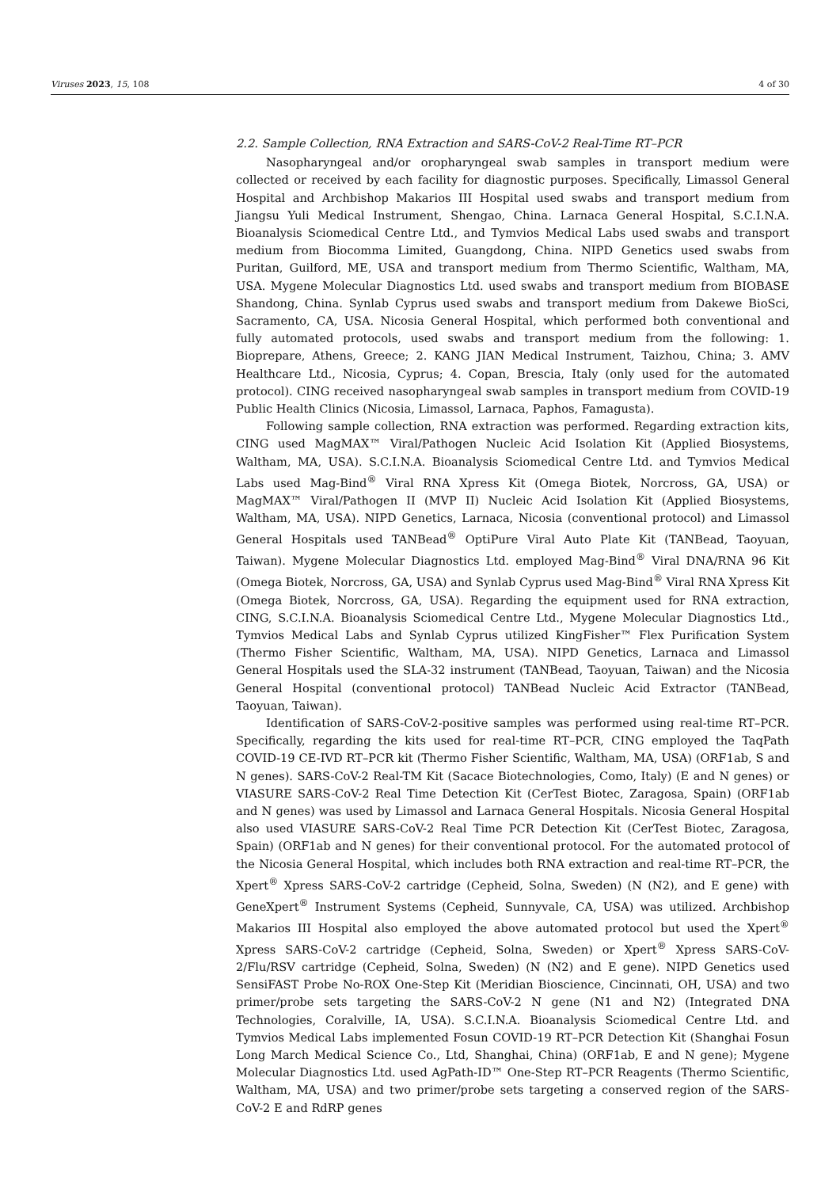Viruses 2023, 15, 108 4 of 30
2.2. Sample Collection, RNA Extraction and SARS-CoV-2 Real-Time RT–PCR
Nasopharyngeal and/or oropharyngeal swab samples in transport medium were collected or received by each facility for diagnostic purposes. Specifically, Limassol General Hospital and Archbishop Makarios III Hospital used swabs and transport medium from Jiangsu Yuli Medical Instrument, Shengao, China. Larnaca General Hospital, S.C.I.N.A. Bioanalysis Sciomedical Centre Ltd., and Tymvios Medical Labs used swabs and transport medium from Biocomma Limited, Guangdong, China. NIPD Genetics used swabs from Puritan, Guilford, ME, USA and transport medium from Thermo Scientific, Waltham, MA, USA. Mygene Molecular Diagnostics Ltd. used swabs and transport medium from BIOBASE Shandong, China. Synlab Cyprus used swabs and transport medium from Dakewe BioSci, Sacramento, CA, USA. Nicosia General Hospital, which performed both conventional and fully automated protocols, used swabs and transport medium from the following: 1. Bioprepare, Athens, Greece; 2. KANG JIAN Medical Instrument, Taizhou, China; 3. AMV Healthcare Ltd., Nicosia, Cyprus; 4. Copan, Brescia, Italy (only used for the automated protocol). CING received nasopharyngeal swab samples in transport medium from COVID-19 Public Health Clinics (Nicosia, Limassol, Larnaca, Paphos, Famagusta).
Following sample collection, RNA extraction was performed. Regarding extraction kits, CING used MagMAX™ Viral/Pathogen Nucleic Acid Isolation Kit (Applied Biosystems, Waltham, MA, USA). S.C.I.N.A. Bioanalysis Sciomedical Centre Ltd. and Tymvios Medical Labs used Mag-Bind<sup>®</sup> Viral RNA Xpress Kit (Omega Biotek, Norcross, GA, USA) or MagMAX™ Viral/Pathogen II (MVP II) Nucleic Acid Isolation Kit (Applied Biosystems, Waltham, MA, USA). NIPD Genetics, Larnaca, Nicosia (conventional protocol) and Limassol General Hospitals used TANBead<sup>®</sup> OptiPure Viral Auto Plate Kit (TANBead, Taoyuan, Taiwan). Mygene Molecular Diagnostics Ltd. employed Mag-Bind<sup>®</sup> Viral DNA/RNA 96 Kit (Omega Biotek, Norcross, GA, USA) and Synlab Cyprus used Mag-Bind<sup>®</sup> Viral RNA Xpress Kit (Omega Biotek, Norcross, GA, USA). Regarding the equipment used for RNA extraction, CING, S.C.I.N.A. Bioanalysis Sciomedical Centre Ltd., Mygene Molecular Diagnostics Ltd., Tymvios Medical Labs and Synlab Cyprus utilized KingFisher™ Flex Purification System (Thermo Fisher Scientific, Waltham, MA, USA). NIPD Genetics, Larnaca and Limassol General Hospitals used the SLA-32 instrument (TANBead, Taoyuan, Taiwan) and the Nicosia General Hospital (conventional protocol) TANBead Nucleic Acid Extractor (TANBead, Taoyuan, Taiwan).
Identification of SARS-CoV-2-positive samples was performed using real-time RT–PCR. Specifically, regarding the kits used for real-time RT–PCR, CING employed the TaqPath COVID-19 CE-IVD RT–PCR kit (Thermo Fisher Scientific, Waltham, MA, USA) (ORF1ab, S and N genes). SARS-CoV-2 Real-TM Kit (Sacace Biotechnologies, Como, Italy) (E and N genes) or VIASURE SARS-CoV-2 Real Time Detection Kit (CerTest Biotec, Zaragosa, Spain) (ORF1ab and N genes) was used by Limassol and Larnaca General Hospitals. Nicosia General Hospital also used VIASURE SARS-CoV-2 Real Time PCR Detection Kit (CerTest Biotec, Zaragosa, Spain) (ORF1ab and N genes) for their conventional protocol. For the automated protocol of the Nicosia General Hospital, which includes both RNA extraction and real-time RT–PCR, the Xpert<sup>®</sup> Xpress SARS-CoV-2 cartridge (Cepheid, Solna, Sweden) (N (N2), and E gene) with GeneXpert<sup>®</sup> Instrument Systems (Cepheid, Sunnyvale, CA, USA) was utilized. Archbishop Makarios III Hospital also employed the above automated protocol but used the Xpert<sup>®</sup> Xpress SARS-CoV-2 cartridge (Cepheid, Solna, Sweden) or Xpert<sup>®</sup> Xpress SARS-CoV-2/Flu/RSV cartridge (Cepheid, Solna, Sweden) (N (N2) and E gene). NIPD Genetics used SensiFAST Probe No-ROX One-Step Kit (Meridian Bioscience, Cincinnati, OH, USA) and two primer/probe sets targeting the SARS-CoV-2 N gene (N1 and N2) (Integrated DNA Technologies, Coralville, IA, USA). S.C.I.N.A. Bioanalysis Sciomedical Centre Ltd. and Tymvios Medical Labs implemented Fosun COVID-19 RT–PCR Detection Kit (Shanghai Fosun Long March Medical Science Co., Ltd, Shanghai, China) (ORF1ab, E and N gene); Mygene Molecular Diagnostics Ltd. used AgPath-ID™ One-Step RT–PCR Reagents (Thermo Scientific, Waltham, MA, USA) and two primer/probe sets targeting a conserved region of the SARS-CoV-2 E and RdRP genes